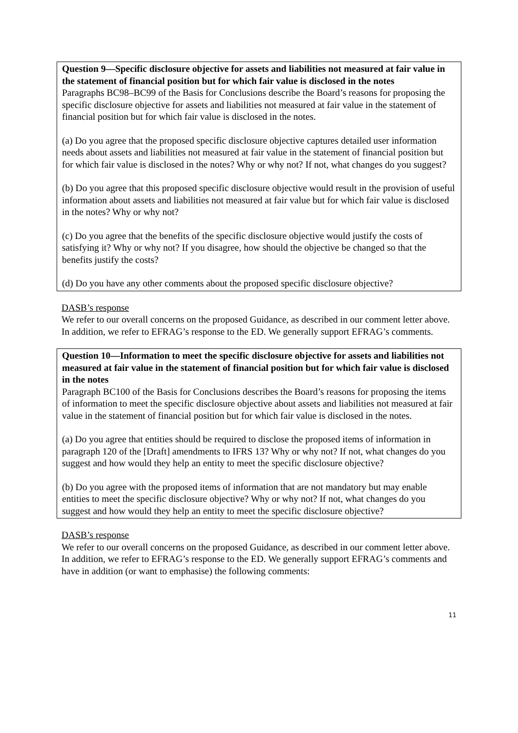Question 9—Specific disclosure objective for assets and liabilities not measured at fair value in the statement of financial position but for which fair value is disclosed in the notes
Paragraphs BC98–BC99 of the Basis for Conclusions describe the Board’s reasons for proposing the specific disclosure objective for assets and liabilities not measured at fair value in the statement of financial position but for which fair value is disclosed in the notes.
(a) Do you agree that the proposed specific disclosure objective captures detailed user information needs about assets and liabilities not measured at fair value in the statement of financial position but for which fair value is disclosed in the notes? Why or why not? If not, what changes do you suggest?
(b) Do you agree that this proposed specific disclosure objective would result in the provision of useful information about assets and liabilities not measured at fair value but for which fair value is disclosed in the notes? Why or why not?
(c) Do you agree that the benefits of the specific disclosure objective would justify the costs of satisfying it? Why or why not? If you disagree, how should the objective be changed so that the benefits justify the costs?
(d) Do you have any other comments about the proposed specific disclosure objective?
DASB’s response
We refer to our overall concerns on the proposed Guidance, as described in our comment letter above. In addition, we refer to EFRAG’s response to the ED. We generally support EFRAG’s comments.
Question 10—Information to meet the specific disclosure objective for assets and liabilities not measured at fair value in the statement of financial position but for which fair value is disclosed in the notes
Paragraph BC100 of the Basis for Conclusions describes the Board’s reasons for proposing the items of information to meet the specific disclosure objective about assets and liabilities not measured at fair value in the statement of financial position but for which fair value is disclosed in the notes.
(a) Do you agree that entities should be required to disclose the proposed items of information in paragraph 120 of the [Draft] amendments to IFRS 13? Why or why not? If not, what changes do you suggest and how would they help an entity to meet the specific disclosure objective?
(b) Do you agree with the proposed items of information that are not mandatory but may enable entities to meet the specific disclosure objective? Why or why not? If not, what changes do you suggest and how would they help an entity to meet the specific disclosure objective?
DASB’s response
We refer to our overall concerns on the proposed Guidance, as described in our comment letter above. In addition, we refer to EFRAG’s response to the ED. We generally support EFRAG’s comments and have in addition (or want to emphasise) the following comments:
11